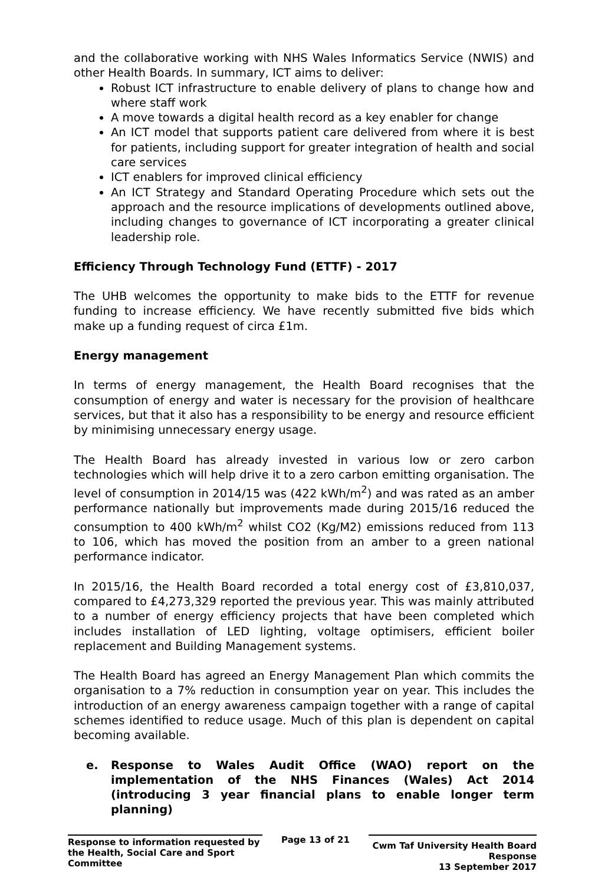and the collaborative working with NHS Wales Informatics Service (NWIS) and other Health Boards. In summary, ICT aims to deliver:
Robust ICT infrastructure to enable delivery of plans to change how and where staff work
A move towards a digital health record as a key enabler for change
An ICT model that supports patient care delivered from where it is best for patients, including support for greater integration of health and social care services
ICT enablers for improved clinical efficiency
An ICT Strategy and Standard Operating Procedure which sets out the approach and the resource implications of developments outlined above, including changes to governance of ICT incorporating a greater clinical leadership role.
Efficiency Through Technology Fund (ETTF) - 2017
The UHB welcomes the opportunity to make bids to the ETTF for revenue funding to increase efficiency. We have recently submitted five bids which make up a funding request of circa £1m.
Energy management
In terms of energy management, the Health Board recognises that the consumption of energy and water is necessary for the provision of healthcare services, but that it also has a responsibility to be energy and resource efficient by minimising unnecessary energy usage.
The Health Board has already invested in various low or zero carbon technologies which will help drive it to a zero carbon emitting organisation. The level of consumption in 2014/15 was (422 kWh/m<sup>2</sup>) and was rated as an amber performance nationally but improvements made during 2015/16 reduced the consumption to 400 kWh/m<sup>2</sup> whilst CO2 (Kg/M2) emissions reduced from 113 to 106, which has moved the position from an amber to a green national performance indicator.
In 2015/16, the Health Board recorded a total energy cost of £3,810,037, compared to £4,273,329 reported the previous year. This was mainly attributed to a number of energy efficiency projects that have been completed which includes installation of LED lighting, voltage optimisers, efficient boiler replacement and Building Management systems.
The Health Board has agreed an Energy Management Plan which commits the organisation to a 7% reduction in consumption year on year. This includes the introduction of an energy awareness campaign together with a range of capital schemes identified to reduce usage. Much of this plan is dependent on capital becoming available.
e. Response to Wales Audit Office (WAO) report on the implementation of the NHS Finances (Wales) Act 2014 (introducing 3 year financial plans to enable longer term planning)
Response to information requested by the Health, Social Care and Sport Committee
Page 13 of 21
Cwm Taf University Health Board Response
13 September 2017